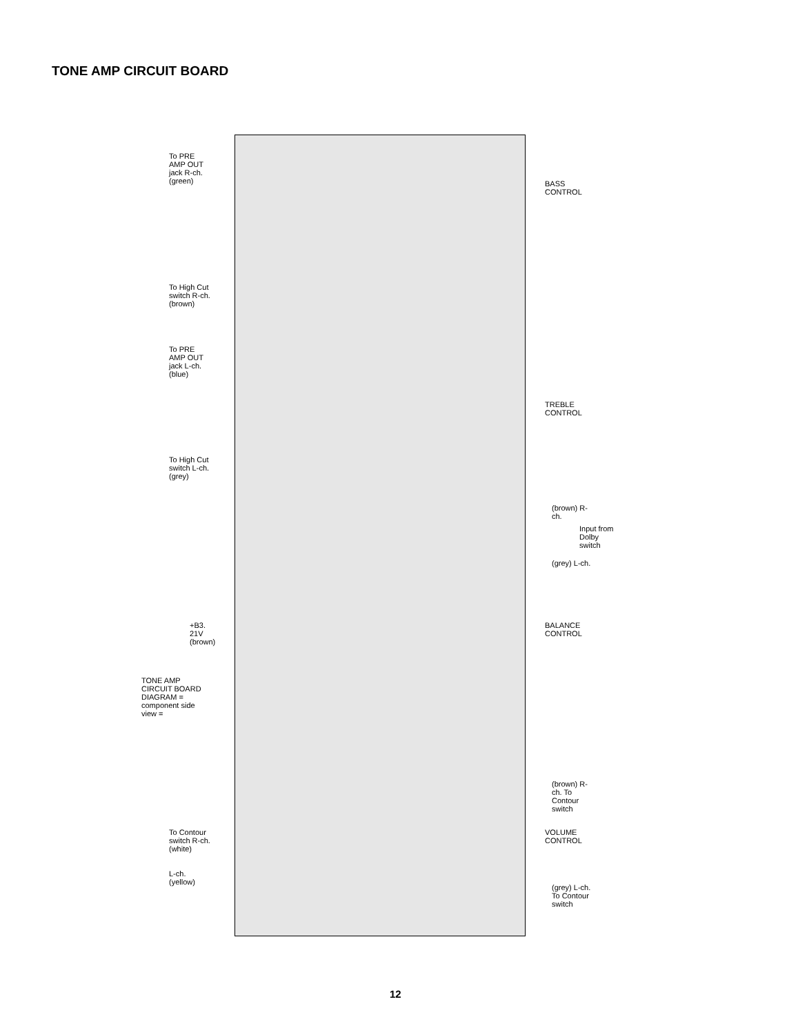TONE AMP CIRCUIT BOARD
TONE AMP CIRCUIT BOARD DIAGRAM = component side view =
To PRE AMP OUT jack R-ch. (green)
To High Cut switch R-ch. (brown)
To PRE AMP OUT jack L-ch. (blue)
To High Cut switch L-ch. (grey)
+B3. 21V (brown)
To Contour switch R-ch. (white)
L-ch. (yellow)
BASS CONTROL
TREBLE CONTROL
(brown) R-ch.
(grey) L-ch.
Input from Dolby switch
BALANCE CONTROL
(brown) R-ch. To Contour switch
VOLUME CONTROL
(grey) L-ch. To Contour switch
12